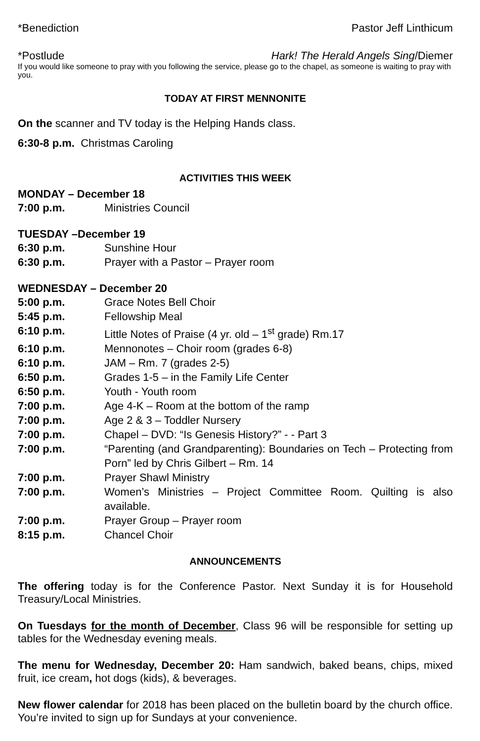*Benediction Pastor Jeff Linthicum
*Postlude Hark! The Herald Angels Sing/Diemer
If you would like someone to pray with you following the service, please go to the chapel, as someone is waiting to pray with you.
TODAY AT FIRST MENNONITE
On the scanner and TV today is the Helping Hands class.
6:30-8 p.m. Christmas Caroling
ACTIVITIES THIS WEEK
MONDAY – December 18
7:00 p.m. Ministries Council
TUESDAY –December 19
6:30 p.m. Sunshine Hour
6:30 p.m. Prayer with a Pastor – Prayer room
WEDNESDAY – December 20
5:00 p.m. Grace Notes Bell Choir
5:45 p.m. Fellowship Meal
6:10 p.m. Little Notes of Praise (4 yr. old – 1<sup>st</sup> grade) Rm.17
6:10 p.m. Mennonotes – Choir room (grades 6-8)
6:10 p.m. JAM – Rm. 7 (grades 2-5)
6:50 p.m. Grades 1-5 – in the Family Life Center
6:50 p.m. Youth - Youth room
7:00 p.m. Age 4-K – Room at the bottom of the ramp
7:00 p.m. Age 2 & 3 – Toddler Nursery
7:00 p.m. Chapel – DVD: “Is Genesis History?” - - Part 3
7:00 p.m. “Parenting (and Grandparenting): Boundaries on Tech – Protecting from Porn” led by Chris Gilbert – Rm. 14
7:00 p.m. Prayer Shawl Ministry
7:00 p.m. Women’s Ministries – Project Committee Room. Quilting is also available.
7:00 p.m. Prayer Group – Prayer room
8:15 p.m. Chancel Choir
ANNOUNCEMENTS
The offering today is for the Conference Pastor. Next Sunday it is for Household Treasury/Local Ministries.
On Tuesdays for the month of December, Class 96 will be responsible for setting up tables for the Wednesday evening meals.
The menu for Wednesday, December 20: Ham sandwich, baked beans, chips, mixed fruit, ice cream, hot dogs (kids), & beverages.
New flower calendar for 2018 has been placed on the bulletin board by the church office. You’re invited to sign up for Sundays at your convenience.